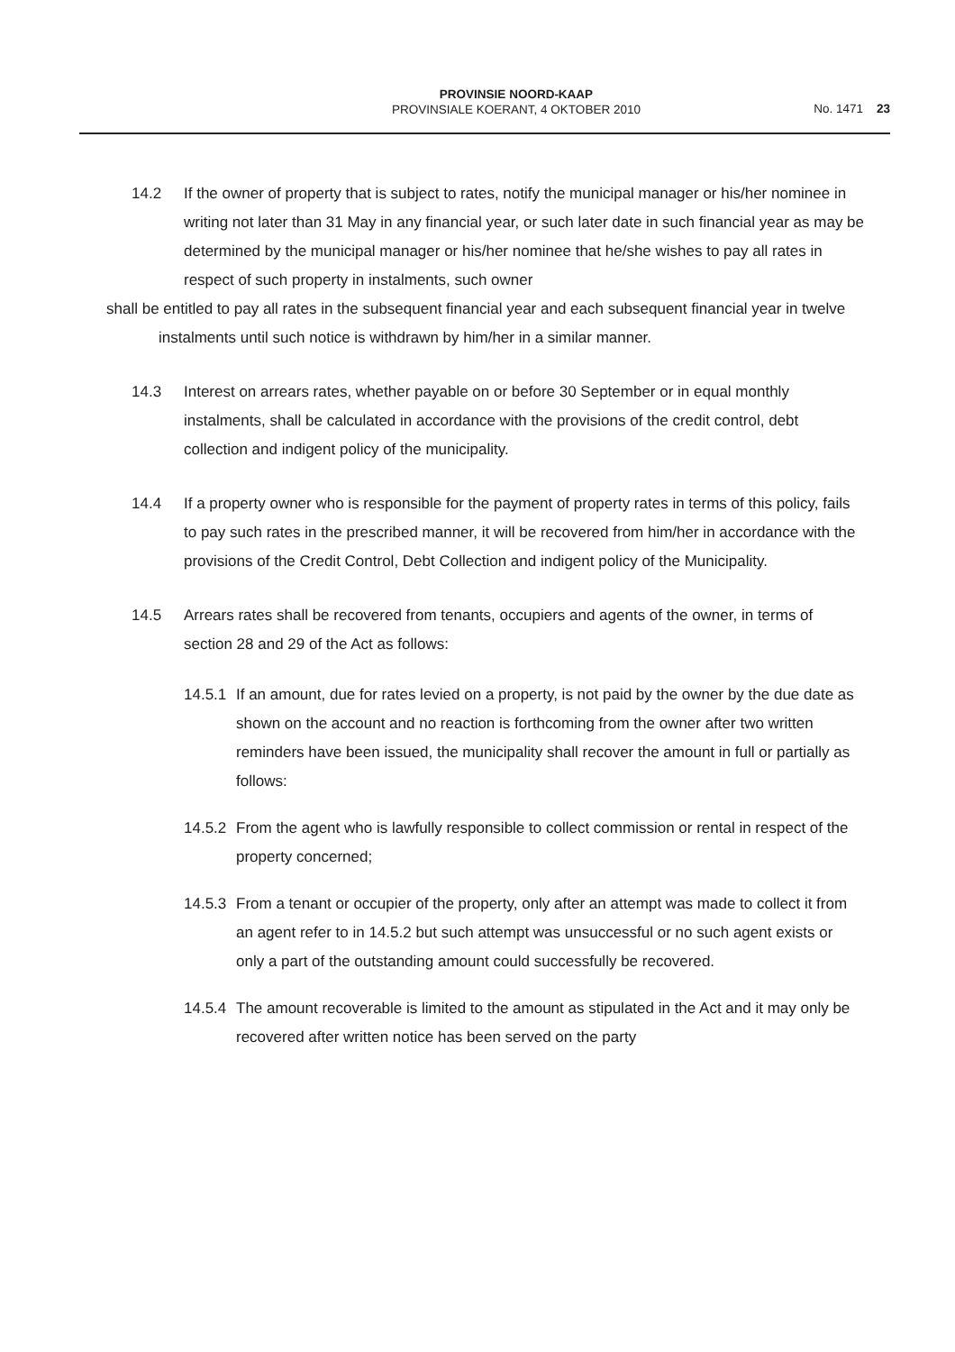PROVINSIE NOORD-KAAP
PROVINSIALE KOERANT, 4 OKTOBER 2010
No. 1471 23
14.2 If the owner of property that is subject to rates, notify the municipal manager or his/her nominee in writing not later than 31 May in any financial year, or such later date in such financial year as may be determined by the municipal manager or his/her nominee that he/she wishes to pay all rates in respect of such property in instalments, such owner
shall be entitled to pay all rates in the subsequent financial year and each subsequent financial year in twelve instalments until such notice is withdrawn by him/her in a similar manner.
14.3 Interest on arrears rates, whether payable on or before 30 September or in equal monthly instalments, shall be calculated in accordance with the provisions of the credit control, debt collection and indigent policy of the municipality.
14.4 If a property owner who is responsible for the payment of property rates in terms of this policy, fails to pay such rates in the prescribed manner, it will be recovered from him/her in accordance with the provisions of the Credit Control, Debt Collection and indigent policy of the Municipality.
14.5 Arrears rates shall be recovered from tenants, occupiers and agents of the owner, in terms of section 28 and 29 of the Act as follows:
14.5.1 If an amount, due for rates levied on a property, is not paid by the owner by the due date as shown on the account and no reaction is forthcoming from the owner after two written reminders have been issued, the municipality shall recover the amount in full or partially as follows:
14.5.2 From the agent who is lawfully responsible to collect commission or rental in respect of the property concerned;
14.5.3 From a tenant or occupier of the property, only after an attempt was made to collect it from an agent refer to in 14.5.2 but such attempt was unsuccessful or no such agent exists or only a part of the outstanding amount could successfully be recovered.
14.5.4 The amount recoverable is limited to the amount as stipulated in the Act and it may only be recovered after written notice has been served on the party